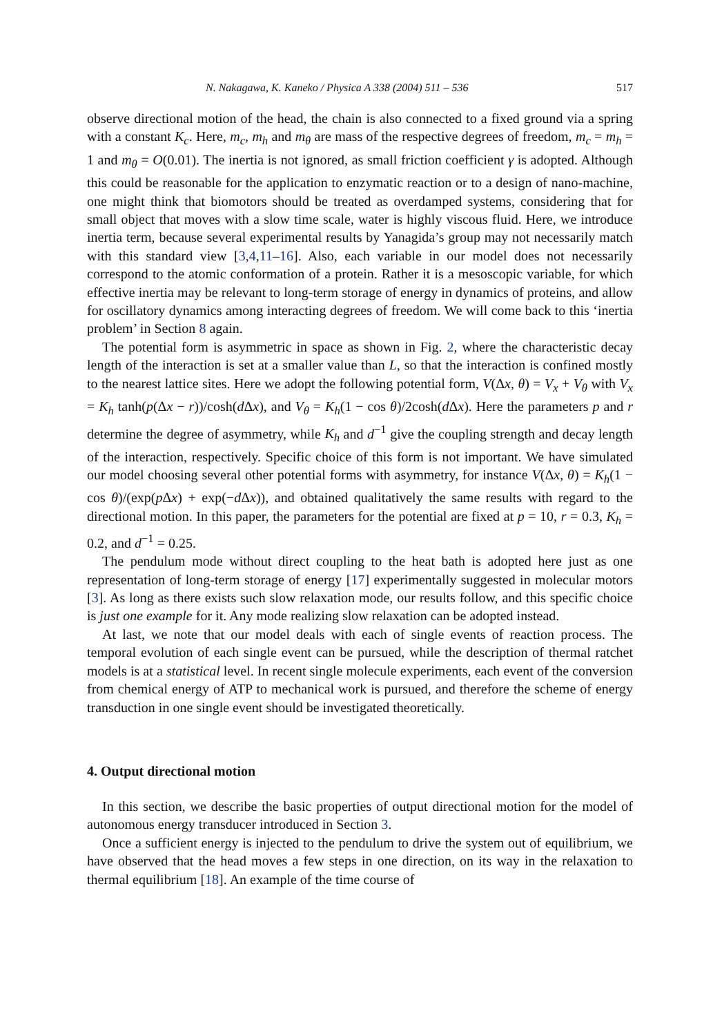N. Nakagawa, K. Kaneko / Physica A 338 (2004) 511 – 536 517
observe directional motion of the head, the chain is also connected to a fixed ground via a spring with a constant K<sub>c</sub>. Here, m<sub>c</sub>, m<sub>h</sub> and m<sub>θ</sub> are mass of the respective degrees of freedom, m<sub>c</sub> = m<sub>h</sub> = 1 and m<sub>θ</sub> = O(0.01). The inertia is not ignored, as small friction coefficient γ is adopted. Although this could be reasonable for the application to enzymatic reaction or to a design of nano-machine, one might think that biomotors should be treated as overdamped systems, considering that for small object that moves with a slow time scale, water is highly viscous fluid. Here, we introduce inertia term, because several experimental results by Yanagida’s group may not necessarily match with this standard view [3,4,11–16]. Also, each variable in our model does not necessarily correspond to the atomic conformation of a protein. Rather it is a mesoscopic variable, for which effective inertia may be relevant to long-term storage of energy in dynamics of proteins, and allow for oscillatory dynamics among interacting degrees of freedom. We will come back to this ‘inertia problem’ in Section 8 again.
The potential form is asymmetric in space as shown in Fig. 2, where the characteristic decay length of the interaction is set at a smaller value than L, so that the interaction is confined mostly to the nearest lattice sites. Here we adopt the following potential form, V(Δx, θ) = V<sub>x</sub> + V<sub>θ</sub> with V<sub>x</sub> = K<sub>h</sub> tanh(p(Δx − r))/cosh(d Δx), and V<sub>θ</sub> = K<sub>h</sub>(1 − cos θ)/2cosh(d Δx). Here the parameters p and r determine the degree of asymmetry, while K<sub>h</sub> and d<sup>−1</sup> give the coupling strength and decay length of the interaction, respectively. Specific choice of this form is not important. We have simulated our model choosing several other potential forms with asymmetry, for instance V(Δx, θ) = K<sub>h</sub>(1 − cos θ)/(exp(p Δx) + exp(−d Δx)), and obtained qualitatively the same results with regard to the directional motion. In this paper, the parameters for the potential are fixed at p = 10, r = 0.3, K<sub>h</sub> = 0.2, and d<sup>−1</sup> = 0.25.
The pendulum mode without direct coupling to the heat bath is adopted here just as one representation of long-term storage of energy [17] experimentally suggested in molecular motors [3]. As long as there exists such slow relaxation mode, our results follow, and this specific choice is just one example for it. Any mode realizing slow relaxation can be adopted instead.
At last, we note that our model deals with each of single events of reaction process. The temporal evolution of each single event can be pursued, while the description of thermal ratchet models is at a statistical level. In recent single molecule experiments, each event of the conversion from chemical energy of ATP to mechanical work is pursued, and therefore the scheme of energy transduction in one single event should be investigated theoretically.
4. Output directional motion
In this section, we describe the basic properties of output directional motion for the model of autonomous energy transducer introduced in Section 3.
Once a sufficient energy is injected to the pendulum to drive the system out of equilibrium, we have observed that the head moves a few steps in one direction, on its way in the relaxation to thermal equilibrium [18]. An example of the time course of